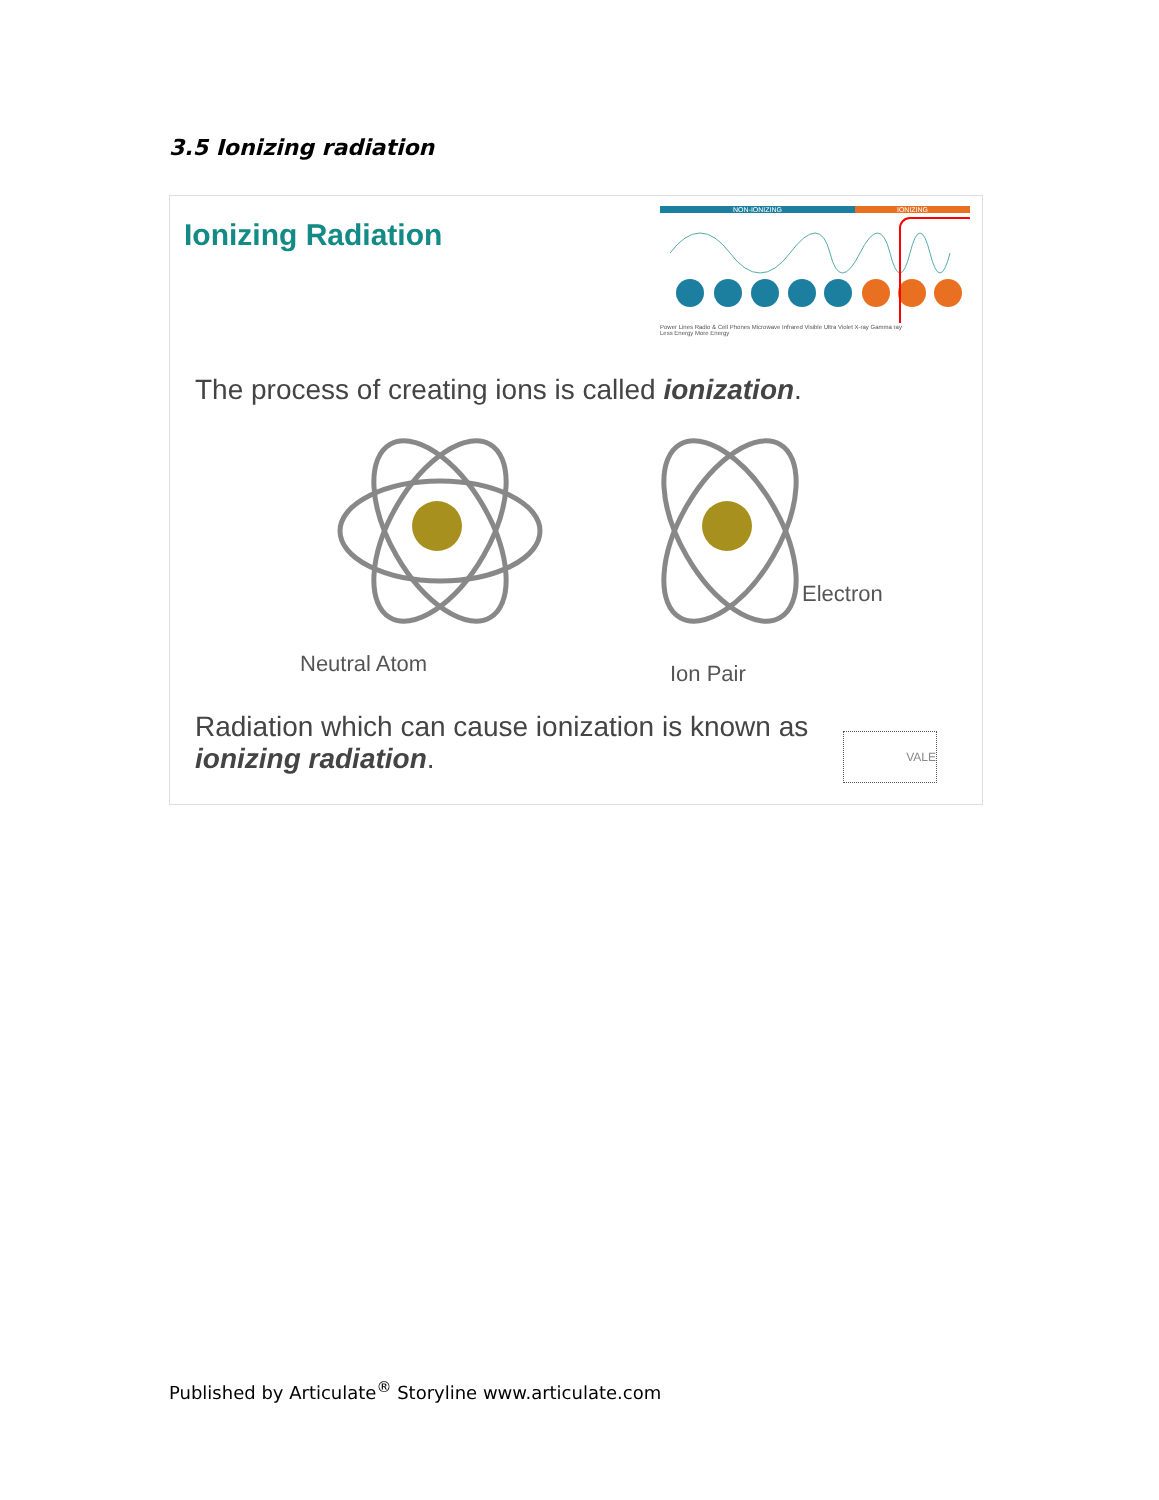3.5 Ionizing radiation
Ionizing Radiation
NON-IONIZING IONIZING
Power Lines Radio & Cell Phones Microwave Infrared Visible Ultra Violet X-ray Gamma ray
Less Energy More Energy
The process of creating ions is called ionization.
Neutral Atom
Electron
Ion Pair
Radiation which can cause ionization is known as ionizing radiation.
VALE
Published by Articulate<sup>®</sup> Storyline www.articulate.com